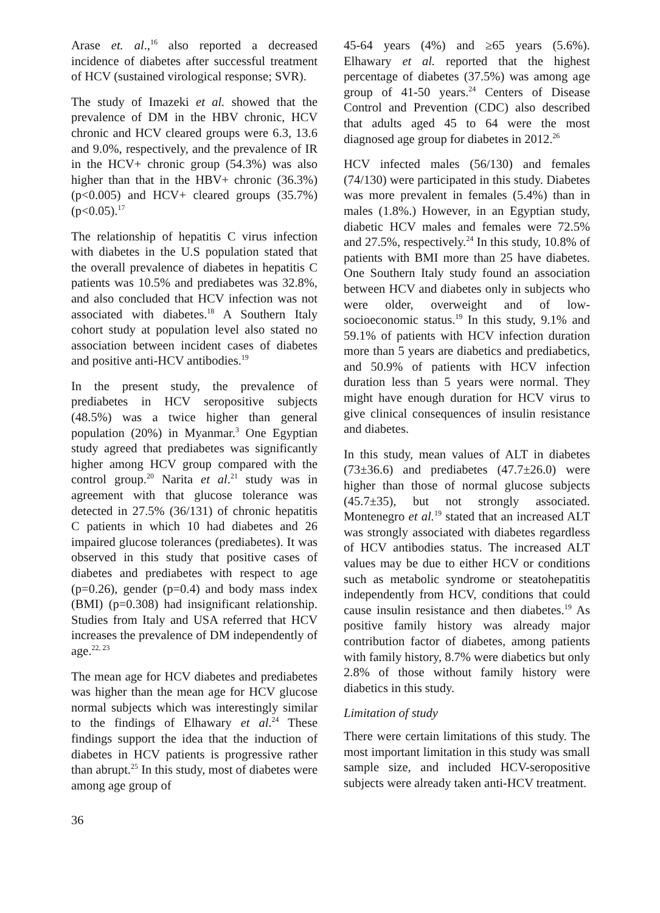Arase et. al.,<sup>16</sup> also reported a decreased incidence of diabetes after successful treatment of HCV (sustained virological response; SVR).
The study of Imazeki et al. showed that the prevalence of DM in the HBV chronic, HCV chronic and HCV cleared groups were 6.3, 13.6 and 9.0%, respectively, and the prevalence of IR in the HCV+ chronic group (54.3%) was also higher than that in the HBV+ chronic (36.3%) (p<0.005) and HCV+ cleared groups (35.7%) (p<0.05).<sup>17</sup>
The relationship of hepatitis C virus infection with diabetes in the U.S population stated that the overall prevalence of diabetes in hepatitis C patients was 10.5% and prediabetes was 32.8%, and also concluded that HCV infection was not associated with diabetes.<sup>18</sup> A Southern Italy cohort study at population level also stated no association between incident cases of diabetes and positive anti-HCV antibodies.<sup>19</sup>
In the present study, the prevalence of prediabetes in HCV seropositive subjects (48.5%) was a twice higher than general population (20%) in Myanmar.<sup>3</sup> One Egyptian study agreed that prediabetes was significantly higher among HCV group compared with the control group.<sup>20</sup> Narita et al.<sup>21</sup> study was in agreement with that glucose tolerance was detected in 27.5% (36/131) of chronic hepatitis C patients in which 10 had diabetes and 26 impaired glucose tolerances (prediabetes). It was observed in this study that positive cases of diabetes and prediabetes with respect to age (p=0.26), gender (p=0.4) and body mass index (BMI) (p=0.308) had insignificant relationship. Studies from Italy and USA referred that HCV increases the prevalence of DM independently of age.<sup>22, 23</sup>
The mean age for HCV diabetes and prediabetes was higher than the mean age for HCV glucose normal subjects which was interestingly similar to the findings of Elhawary et al.<sup>24</sup> These findings support the idea that the induction of diabetes in HCV patients is progressive rather than abrupt.<sup>25</sup> In this study, most of diabetes were among age group of
45-64 years (4%) and ≥65 years (5.6%). Elhawary et al. reported that the highest percentage of diabetes (37.5%) was among age group of 41-50 years.<sup>24</sup> Centers of Disease Control and Prevention (CDC) also described that adults aged 45 to 64 were the most diagnosed age group for diabetes in 2012.<sup>26</sup>
HCV infected males (56/130) and females (74/130) were participated in this study. Diabetes was more prevalent in females (5.4%) than in males (1.8%.) However, in an Egyptian study, diabetic HCV males and females were 72.5% and 27.5%, respectively.<sup>24</sup> In this study, 10.8% of patients with BMI more than 25 have diabetes. One Southern Italy study found an association between HCV and diabetes only in subjects who were older, overweight and of low-socioeconomic status.<sup>19</sup> In this study, 9.1% and 59.1% of patients with HCV infection duration more than 5 years are diabetics and prediabetics, and 50.9% of patients with HCV infection duration less than 5 years were normal. They might have enough duration for HCV virus to give clinical consequences of insulin resistance and diabetes.
In this study, mean values of ALT in diabetes (73±36.6) and prediabetes (47.7±26.0) were higher than those of normal glucose subjects (45.7±35), but not strongly associated. Montenegro et al.<sup>19</sup> stated that an increased ALT was strongly associated with diabetes regardless of HCV antibodies status. The increased ALT values may be due to either HCV or conditions such as metabolic syndrome or steatohepatitis independently from HCV, conditions that could cause insulin resistance and then diabetes.<sup>19</sup> As positive family history was already major contribution factor of diabetes, among patients with family history, 8.7% were diabetics but only 2.8% of those without family history were diabetics in this study.
Limitation of study
There were certain limitations of this study. The most important limitation in this study was small sample size, and included HCV-seropositive subjects were already taken anti-HCV treatment.
36